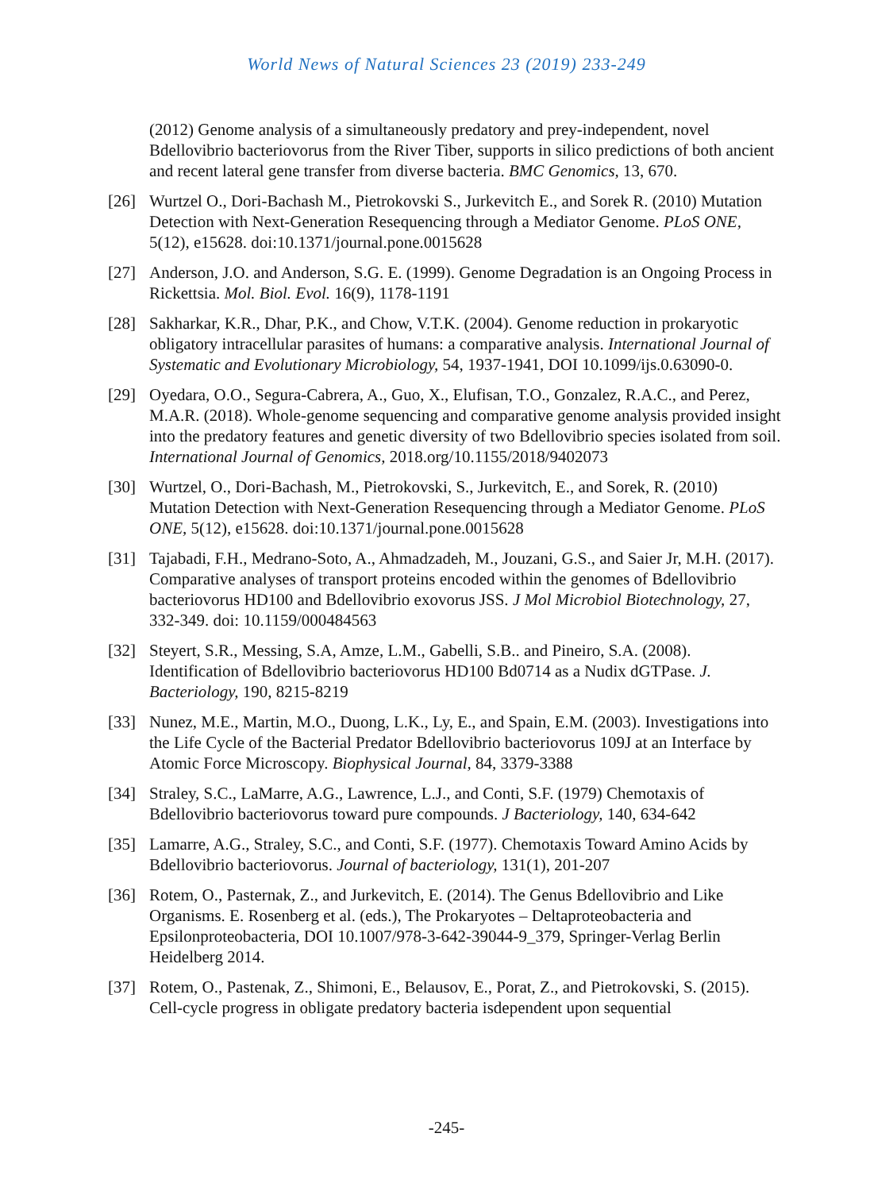World News of Natural Sciences 23 (2019) 233-249
(2012) Genome analysis of a simultaneously predatory and prey-independent, novel Bdellovibrio bacteriovorus from the River Tiber, supports in silico predictions of both ancient and recent lateral gene transfer from diverse bacteria. BMC Genomics, 13, 670.
[26] Wurtzel O., Dori-Bachash M., Pietrokovski S., Jurkevitch E., and Sorek R. (2010) Mutation Detection with Next-Generation Resequencing through a Mediator Genome. PLoS ONE, 5(12), e15628. doi:10.1371/journal.pone.0015628
[27] Anderson, J.O. and Anderson, S.G. E. (1999). Genome Degradation is an Ongoing Process in Rickettsia. Mol. Biol. Evol. 16(9), 1178-1191
[28] Sakharkar, K.R., Dhar, P.K., and Chow, V.T.K. (2004). Genome reduction in prokaryotic obligatory intracellular parasites of humans: a comparative analysis. International Journal of Systematic and Evolutionary Microbiology, 54, 1937-1941, DOI 10.1099/ijs.0.63090-0.
[29] Oyedara, O.O., Segura-Cabrera, A., Guo, X., Elufisan, T.O., Gonzalez, R.A.C., and Perez, M.A.R. (2018). Whole-genome sequencing and comparative genome analysis provided insight into the predatory features and genetic diversity of two Bdellovibrio species isolated from soil. International Journal of Genomics, 2018.org/10.1155/2018/9402073
[30] Wurtzel, O., Dori-Bachash, M., Pietrokovski, S., Jurkevitch, E., and Sorek, R. (2010) Mutation Detection with Next-Generation Resequencing through a Mediator Genome. PLoS ONE, 5(12), e15628. doi:10.1371/journal.pone.0015628
[31] Tajabadi, F.H., Medrano-Soto, A., Ahmadzadeh, M., Jouzani, G.S., and Saier Jr, M.H. (2017). Comparative analyses of transport proteins encoded within the genomes of Bdellovibrio bacteriovorus HD100 and Bdellovibrio exovorus JSS. J Mol Microbiol Biotechnology, 27, 332-349. doi: 10.1159/000484563
[32] Steyert, S.R., Messing, S.A, Amze, L.M., Gabelli, S.B.. and Pineiro, S.A. (2008). Identification of Bdellovibrio bacteriovorus HD100 Bd0714 as a Nudix dGTPase. J. Bacteriology, 190, 8215-8219
[33] Nunez, M.E., Martin, M.O., Duong, L.K., Ly, E., and Spain, E.M. (2003). Investigations into the Life Cycle of the Bacterial Predator Bdellovibrio bacteriovorus 109J at an Interface by Atomic Force Microscopy. Biophysical Journal, 84, 3379-3388
[34] Straley, S.C., LaMarre, A.G., Lawrence, L.J., and Conti, S.F. (1979) Chemotaxis of Bdellovibrio bacteriovorus toward pure compounds. J Bacteriology, 140, 634-642
[35] Lamarre, A.G., Straley, S.C., and Conti, S.F. (1977). Chemotaxis Toward Amino Acids by Bdellovibrio bacteriovorus. Journal of bacteriology, 131(1), 201-207
[36] Rotem, O., Pasternak, Z., and Jurkevitch, E. (2014). The Genus Bdellovibrio and Like Organisms. E. Rosenberg et al. (eds.), The Prokaryotes – Deltaproteobacteria and Epsilonproteobacteria, DOI 10.1007/978-3-642-39044-9_379, Springer-Verlag Berlin Heidelberg 2014.
[37] Rotem, O., Pastenak, Z., Shimoni, E., Belausov, E., Porat, Z., and Pietrokovski, S. (2015). Cell-cycle progress in obligate predatory bacteria isdependent upon sequential
-245-